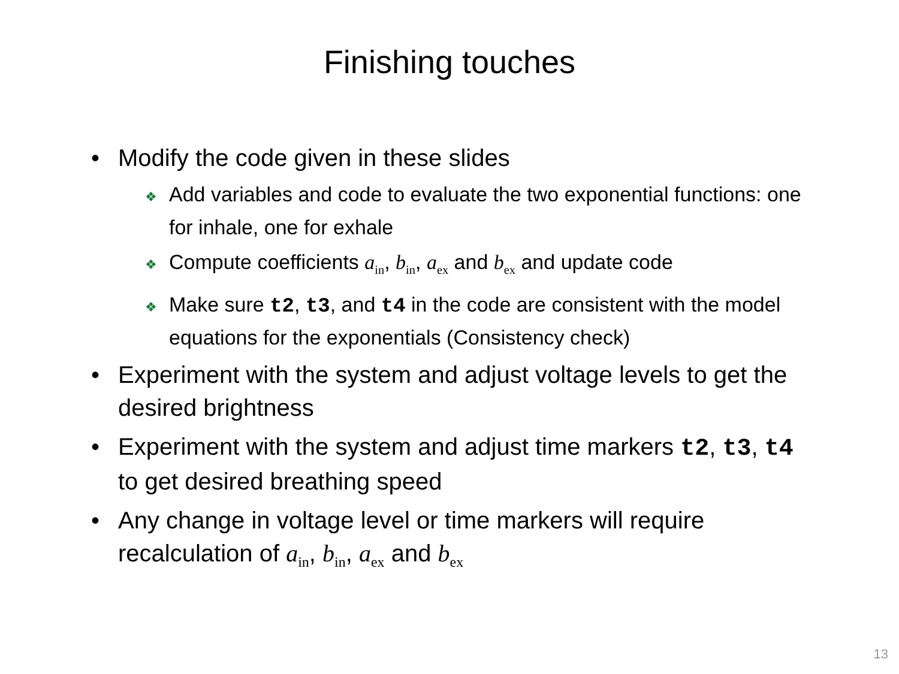Finishing touches
• Modify the code given in these slides
❖ Add variables and code to evaluate the two exponential functions: one for inhale, one for exhale
❖ Compute coefficients a<sub>in</sub>, b<sub>in</sub>, a<sub>ex</sub> and b<sub>ex</sub> and update code
❖ Make sure t2, t3, and t4 in the code are consistent with the model equations for the exponentials (Consistency check)
• Experiment with the system and adjust voltage levels to get the desired brightness
• Experiment with the system and adjust time markers t2, t3, t4 to get desired breathing speed
• Any change in voltage level or time markers will require recalculation of a<sub>in</sub>, b<sub>in</sub>, a<sub>ex</sub> and b<sub>ex</sub>
13